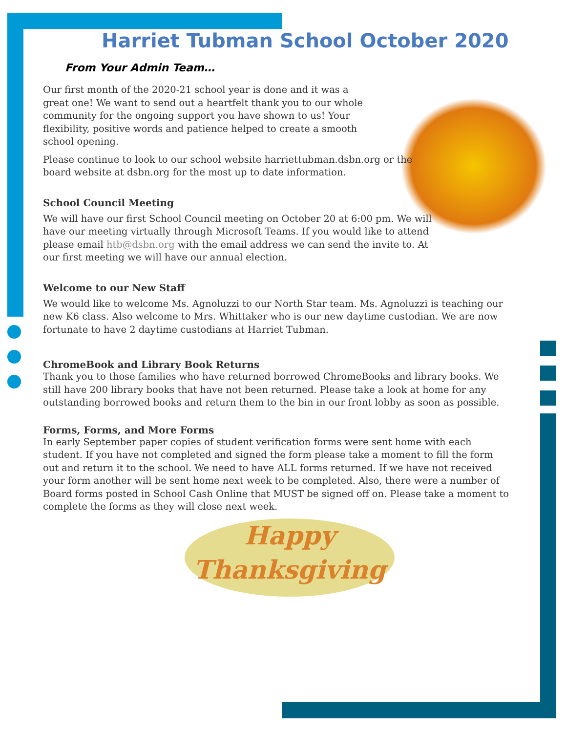Harriet Tubman School October 2020
From Your Admin Team…
Our first month of the 2020-21 school year is done and it was a great one! We want to send out a heartfelt thank you to our whole community for the ongoing support you have shown to us! Your flexibility, positive words and patience helped to create a smooth school opening.
Please continue to look to our school website harriettubman.dsbn.org or the board website at dsbn.org for the most up to date information.
School Council Meeting
We will have our first School Council meeting on October 20 at 6:00 pm. We will have our meeting virtually through Microsoft Teams. If you would like to attend please email htb@dsbn.org with the email address we can send the invite to. At our first meeting we will have our annual election.
Welcome to our New Staff
We would like to welcome Ms. Agnoluzzi to our North Star team. Ms. Agnoluzzi is teaching our new K6 class. Also welcome to Mrs. Whittaker who is our new daytime custodian. We are now fortunate to have 2 daytime custodians at Harriet Tubman.
ChromeBook and Library Book Returns
Thank you to those families who have returned borrowed ChromeBooks and library books. We still have 200 library books that have not been returned. Please take a look at home for any outstanding borrowed books and return them to the bin in our front lobby as soon as possible.
Forms, Forms, and More Forms
In early September paper copies of student verification forms were sent home with each student. If you have not completed and signed the form please take a moment to fill the form out and return it to the school. We need to have ALL forms returned. If we have not received your form another will be sent home next week to be completed. Also, there were a number of Board forms posted in School Cash Online that MUST be signed off on. Please take a moment to complete the forms as they will close next week.
Happy
Thanksgiving